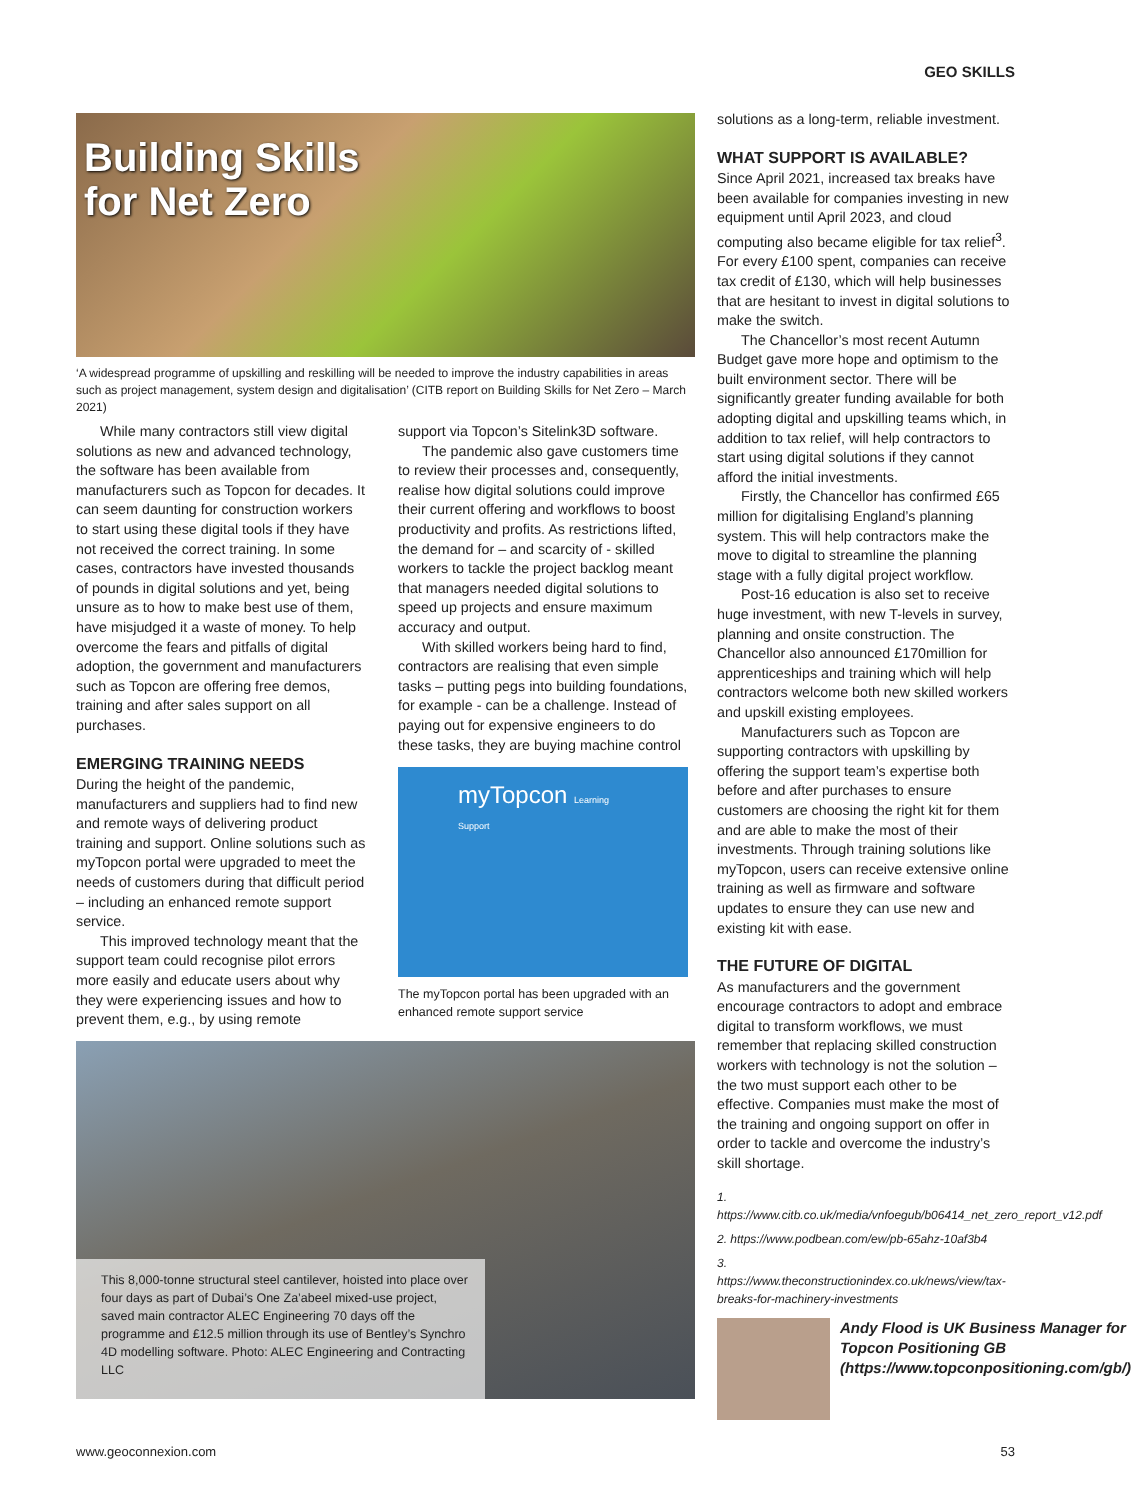GEO SKILLS
Building Skills
for Net Zero
‘A widespread programme of upskilling and reskilling will be needed to improve the industry capabilities in areas such as project management, system design and digitalisation’ (CITB report on Building Skills for Net Zero – March 2021)
While many contractors still view digital solutions as new and advanced technology, the software has been available from manufacturers such as Topcon for decades. It can seem daunting for construction workers to start using these digital tools if they have not received the correct training. In some cases, contractors have invested thousands of pounds in digital solutions and yet, being unsure as to how to make best use of them, have misjudged it a waste of money. To help overcome the fears and pitfalls of digital adoption, the government and manufacturers such as Topcon are offering free demos, training and after sales support on all purchases.
EMERGING TRAINING NEEDS
During the height of the pandemic, manufacturers and suppliers had to find new and remote ways of delivering product training and support. Online solutions such as myTopcon portal were upgraded to meet the needs of customers during that difficult period – including an enhanced remote support service.
This improved technology meant that the support team could recognise pilot errors more easily and educate users about why they were experiencing issues and how to prevent them, e.g., by using remote
support via Topcon’s Sitelink3D software.
The pandemic also gave customers time to review their processes and, consequently, realise how digital solutions could improve their current offering and workflows to boost productivity and profits. As restrictions lifted, the demand for – and scarcity of - skilled workers to tackle the project backlog meant that managers needed digital solutions to speed up projects and ensure maximum accuracy and output.
With skilled workers being hard to find, contractors are realising that even simple tasks – putting pegs into building foundations, for example - can be a challenge. Instead of paying out for expensive engineers to do these tasks, they are buying machine control
myTopcon Learning Support
The myTopcon portal has been upgraded with an enhanced remote support service
This 8,000-tonne structural steel cantilever, hoisted into place over four days as part of Dubai’s One Za’abeel mixed-use project, saved main contractor ALEC Engineering 70 days off the programme and £12.5 million through its use of Bentley’s Synchro 4D modelling software. Photo: ALEC Engineering and Contracting LLC
solutions as a long-term, reliable investment.
WHAT SUPPORT IS AVAILABLE?
Since April 2021, increased tax breaks have been available for companies investing in new equipment until April 2023, and cloud computing also became eligible for tax relief<sup>3</sup>. For every £100 spent, companies can receive tax credit of £130, which will help businesses that are hesitant to invest in digital solutions to make the switch.
The Chancellor’s most recent Autumn Budget gave more hope and optimism to the built environment sector. There will be significantly greater funding available for both adopting digital and upskilling teams which, in addition to tax relief, will help contractors to start using digital solutions if they cannot afford the initial investments.
Firstly, the Chancellor has confirmed £65 million for digitalising England’s planning system. This will help contractors make the move to digital to streamline the planning stage with a fully digital project workflow.
Post-16 education is also set to receive huge investment, with new T-levels in survey, planning and onsite construction. The Chancellor also announced £170million for apprenticeships and training which will help contractors welcome both new skilled workers and upskill existing employees.
Manufacturers such as Topcon are supporting contractors with upskilling by offering the support team’s expertise both before and after purchases to ensure customers are choosing the right kit for them and are able to make the most of their investments. Through training solutions like myTopcon, users can receive extensive online training as well as firmware and software updates to ensure they can use new and existing kit with ease.
THE FUTURE OF DIGITAL
As manufacturers and the government encourage contractors to adopt and embrace digital to transform workflows, we must remember that replacing skilled construction workers with technology is not the solution – the two must support each other to be effective. Companies must make the most of the training and ongoing support on offer in order to tackle and overcome the industry’s skill shortage.
1. https://www.citb.co.uk/media/vnfoegub/b06414_net_zero_report_v12.pdf
2. https://www.podbean.com/ew/pb-65ahz-10af3b4
3. https://www.theconstructionindex.co.uk/news/view/tax-breaks-for-machinery-investments
Andy Flood is UK Business Manager for Topcon Positioning GB (https://www.topconpositioning.com/gb/)
www.geoconnexion.com 53